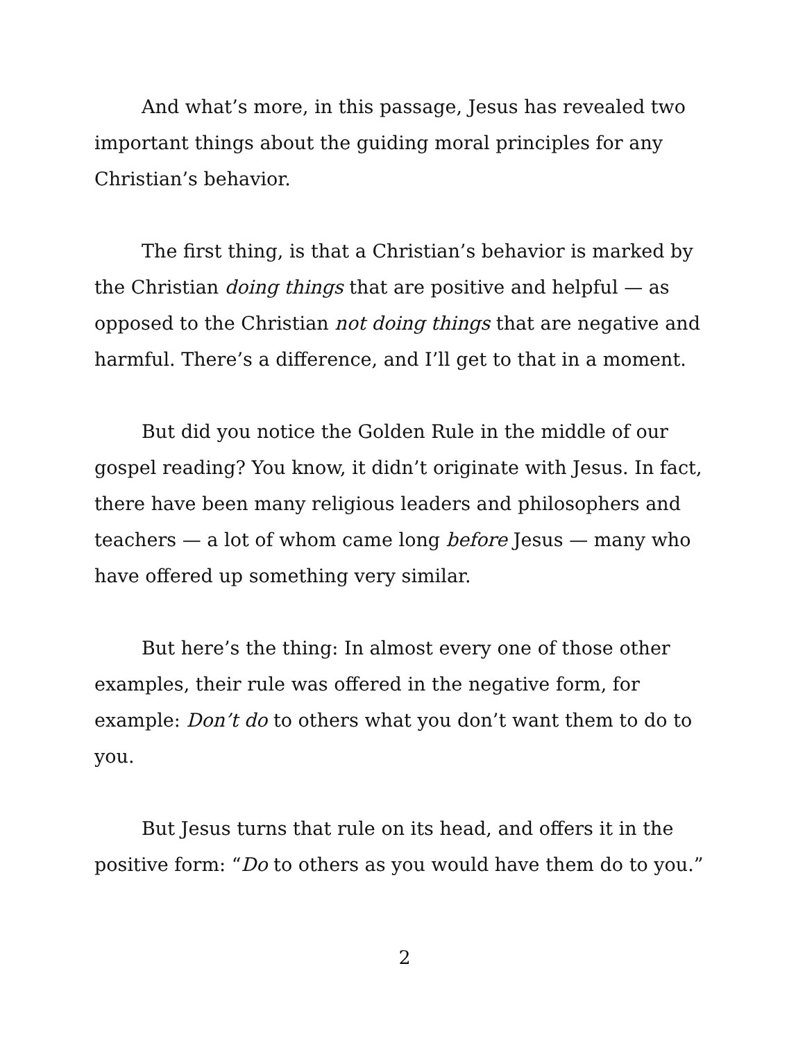And what’s more, in this passage, Jesus has revealed two important things about the guiding moral principles for any Christian’s behavior.
The first thing, is that a Christian’s behavior is marked by the Christian doing things that are positive and helpful — as opposed to the Christian not doing things that are negative and harmful. There’s a difference, and I’ll get to that in a moment.
But did you notice the Golden Rule in the middle of our gospel reading? You know, it didn’t originate with Jesus. In fact, there have been many religious leaders and philosophers and teachers — a lot of whom came long before Jesus — many who have offered up something very similar.
But here’s the thing: In almost every one of those other examples, their rule was offered in the negative form, for example: Don’t do to others what you don’t want them to do to you.
But Jesus turns that rule on its head, and offers it in the positive form: “Do to others as you would have them do to you.”
2